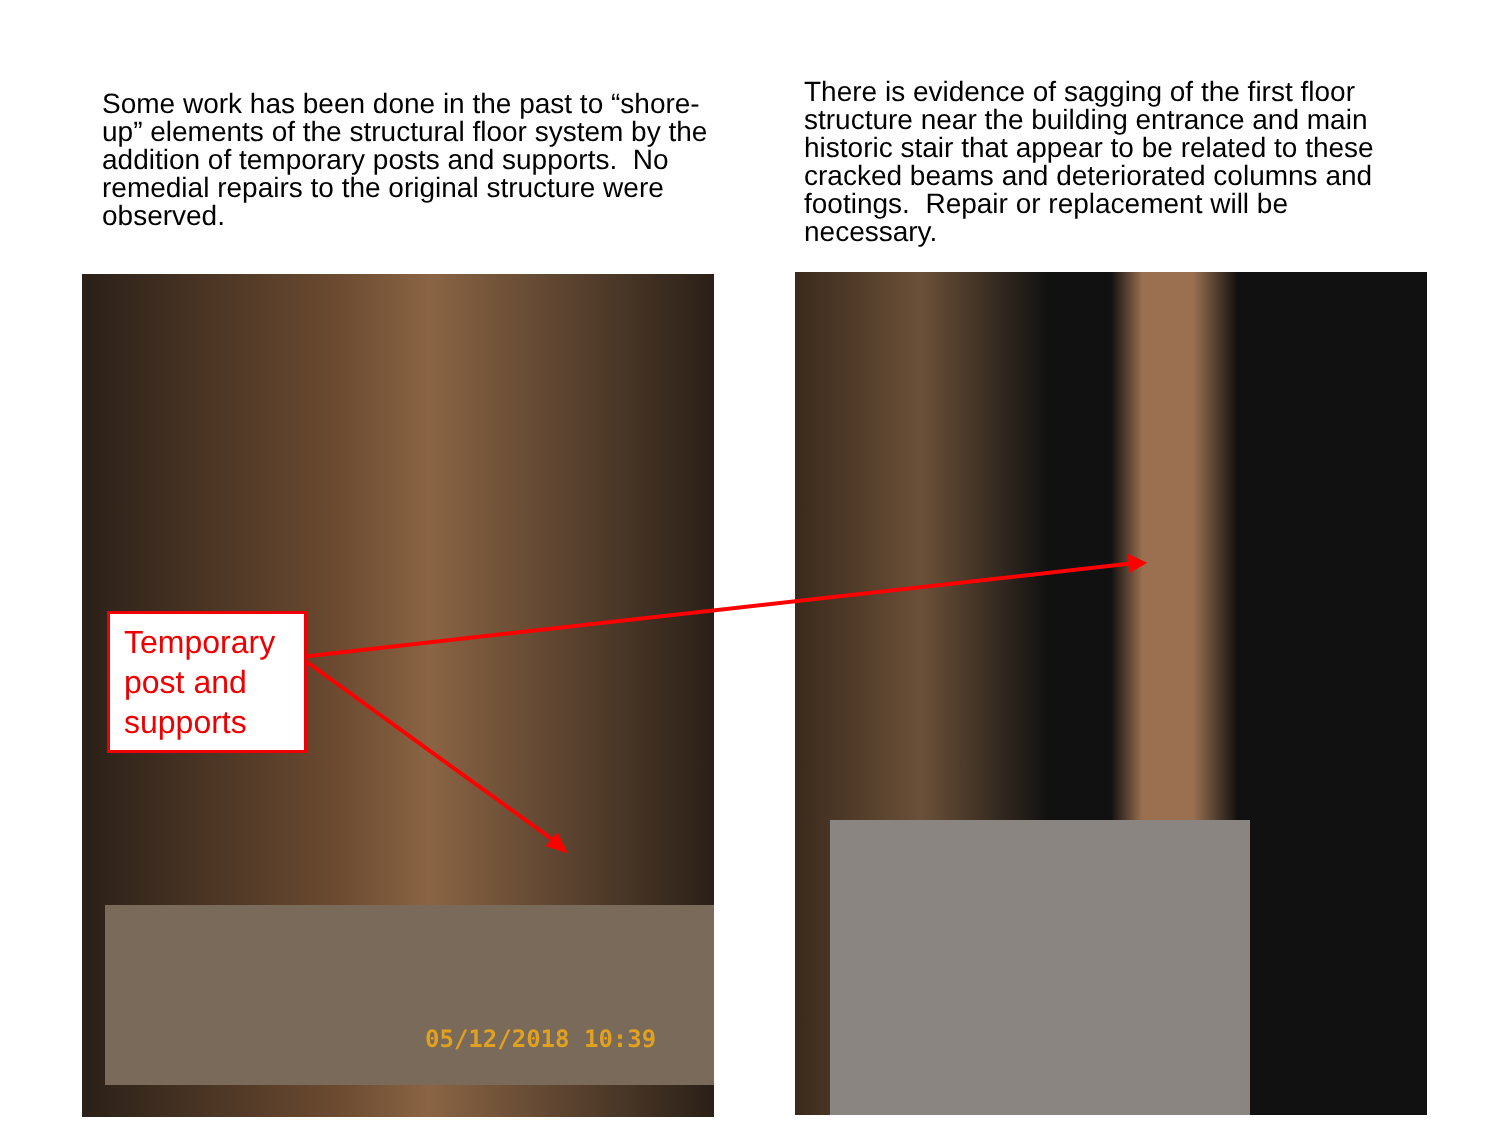Some work has been done in the past to “shore-up” elements of the structural floor system by the addition of temporary posts and supports. No remedial repairs to the original structure were observed.
There is evidence of sagging of the first floor structure near the building entrance and main historic stair that appear to be related to these cracked beams and deteriorated columns and footings. Repair or replacement will be necessary.
Temporary post and supports
05/12/2018 10:39